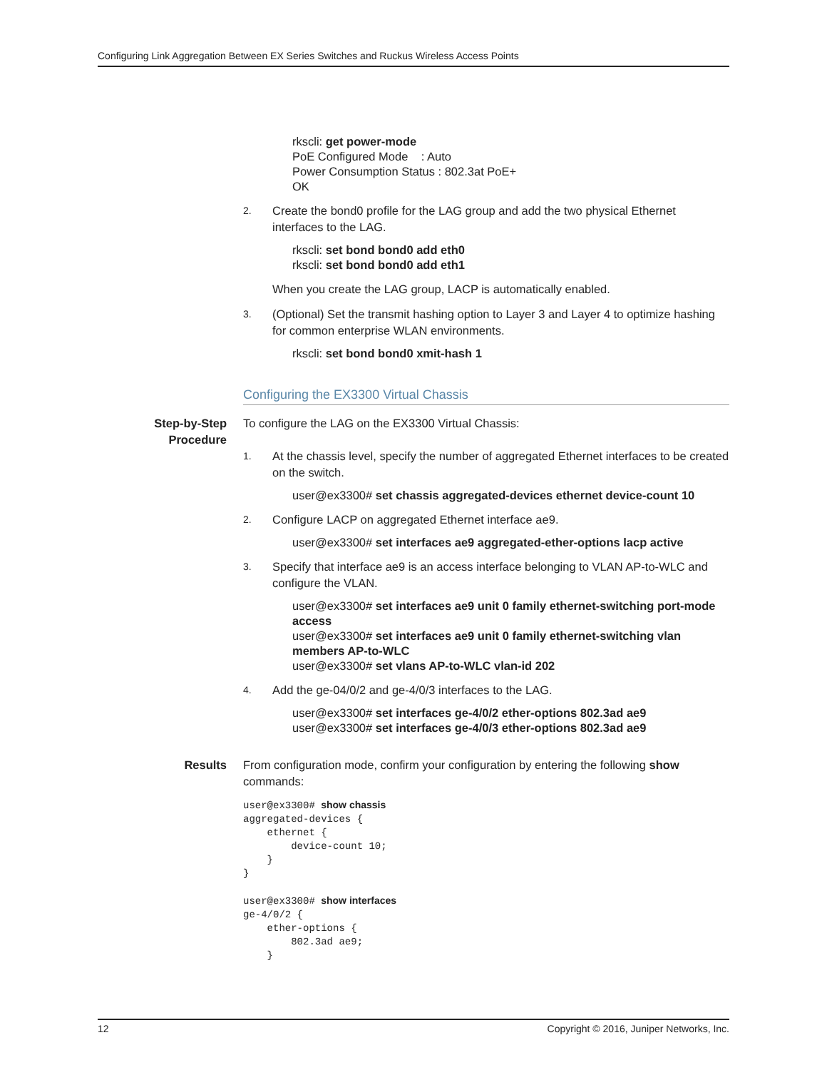Configuring Link Aggregation Between EX Series Switches and Ruckus Wireless Access Points
rkscli: get power-mode
PoE Configured Mode : Auto
Power Consumption Status : 802.3at PoE+
OK
2. Create the bond0 profile for the LAG group and add the two physical Ethernet interfaces to the LAG.
rkscli: set bond bond0 add eth0
rkscli: set bond bond0 add eth1
When you create the LAG group, LACP is automatically enabled.
3. (Optional) Set the transmit hashing option to Layer 3 and Layer 4 to optimize hashing for common enterprise WLAN environments.
rkscli: set bond bond0 xmit-hash 1
Configuring the EX3300 Virtual Chassis
Step-by-Step Procedure
To configure the LAG on the EX3300 Virtual Chassis:
1. At the chassis level, specify the number of aggregated Ethernet interfaces to be created on the switch.
user@ex3300# set chassis aggregated-devices ethernet device-count 10
2. Configure LACP on aggregated Ethernet interface ae9.
user@ex3300# set interfaces ae9 aggregated-ether-options lacp active
3. Specify that interface ae9 is an access interface belonging to VLAN AP-to-WLC and configure the VLAN.
user@ex3300# set interfaces ae9 unit 0 family ethernet-switching port-mode access
user@ex3300# set interfaces ae9 unit 0 family ethernet-switching vlan members AP-to-WLC
user@ex3300# set vlans AP-to-WLC vlan-id 202
4. Add the ge-04/0/2 and ge-4/0/3 interfaces to the LAG.
user@ex3300# set interfaces ge-4/0/2 ether-options 802.3ad ae9
user@ex3300# set interfaces ge-4/0/3 ether-options 802.3ad ae9
Results From configuration mode, confirm your configuration by entering the following show commands:
user@ex3300# show chassis
aggregated-devices {
    ethernet {
        device-count 10;
    }
}

user@ex3300# show interfaces
ge-4/0/2 {
    ether-options {
        802.3ad ae9;
    }
12 Copyright © 2016, Juniper Networks, Inc.